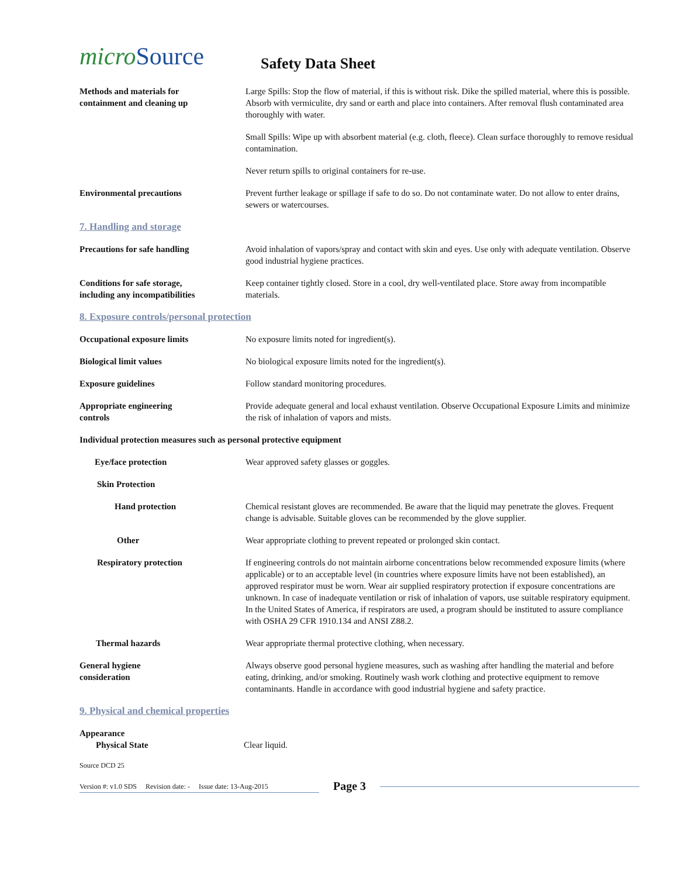micro Source
Safety Data Sheet
Methods and materials for
containment and cleaning up
Large Spills: Stop the flow of material, if this is without risk. Dike the spilled material, where this is possible. Absorb with vermiculite, dry sand or earth and place into containers. After removal flush contaminated area thoroughly with water.
Small Spills: Wipe up with absorbent material (e.g. cloth, fleece). Clean surface thoroughly to remove residual contamination.
Never return spills to original containers for re-use.
Environmental precautions Prevent further leakage or spillage if safe to do so. Do not contaminate water. Do not allow to enter drains, sewers or watercourses.
7. Handling and storage
Precautions for safe handling Avoid inhalation of vapors/spray and contact with skin and eyes. Use only with adequate ventilation. Observe good industrial hygiene practices.
Conditions for safe storage,
including any incompatibilities
Keep container tightly closed. Store in a cool, dry well-ventilated place. Store away from incompatible materials.
8. Exposure controls/personal protection
Occupational exposure limits No exposure limits noted for ingredient(s).
Biological limit values No biological exposure limits noted for the ingredient(s).
Exposure guidelines Follow standard monitoring procedures.
Appropriate engineering
controls
Provide adequate general and local exhaust ventilation. Observe Occupational Exposure Limits and minimize the risk of inhalation of vapors and mists.
Individual protection measures such as personal protective equipment
Eye/face protection Wear approved safety glasses or goggles.
Skin Protection
Hand protection Chemical resistant gloves are recommended. Be aware that the liquid may penetrate the gloves. Frequent change is advisable. Suitable gloves can be recommended by the glove supplier.
Other Wear appropriate clothing to prevent repeated or prolonged skin contact.
Respiratory protection If engineering controls do not maintain airborne concentrations below recommended exposure limits (where applicable) or to an acceptable level (in countries where exposure limits have not been established), an approved respirator must be worn. Wear air supplied respiratory protection if exposure concentrations are unknown. In case of inadequate ventilation or risk of inhalation of vapors, use suitable respiratory equipment.
In the United States of America, if respirators are used, a program should be instituted to assure compliance with OSHA 29 CFR 1910.134 and ANSI Z88.2.
Thermal hazards Wear appropriate thermal protective clothing, when necessary.
General hygiene
consideration
Always observe good personal hygiene measures, such as washing after handling the material and before eating, drinking, and/or smoking. Routinely wash work clothing and protective equipment to remove contaminants. Handle in accordance with good industrial hygiene and safety practice.
9. Physical and chemical properties
Appearance
Physical State Clear liquid.
Source DCD 25
Version #: v1.0 SDS Revision date: - Issue date: 13-Aug-2015
Page 3